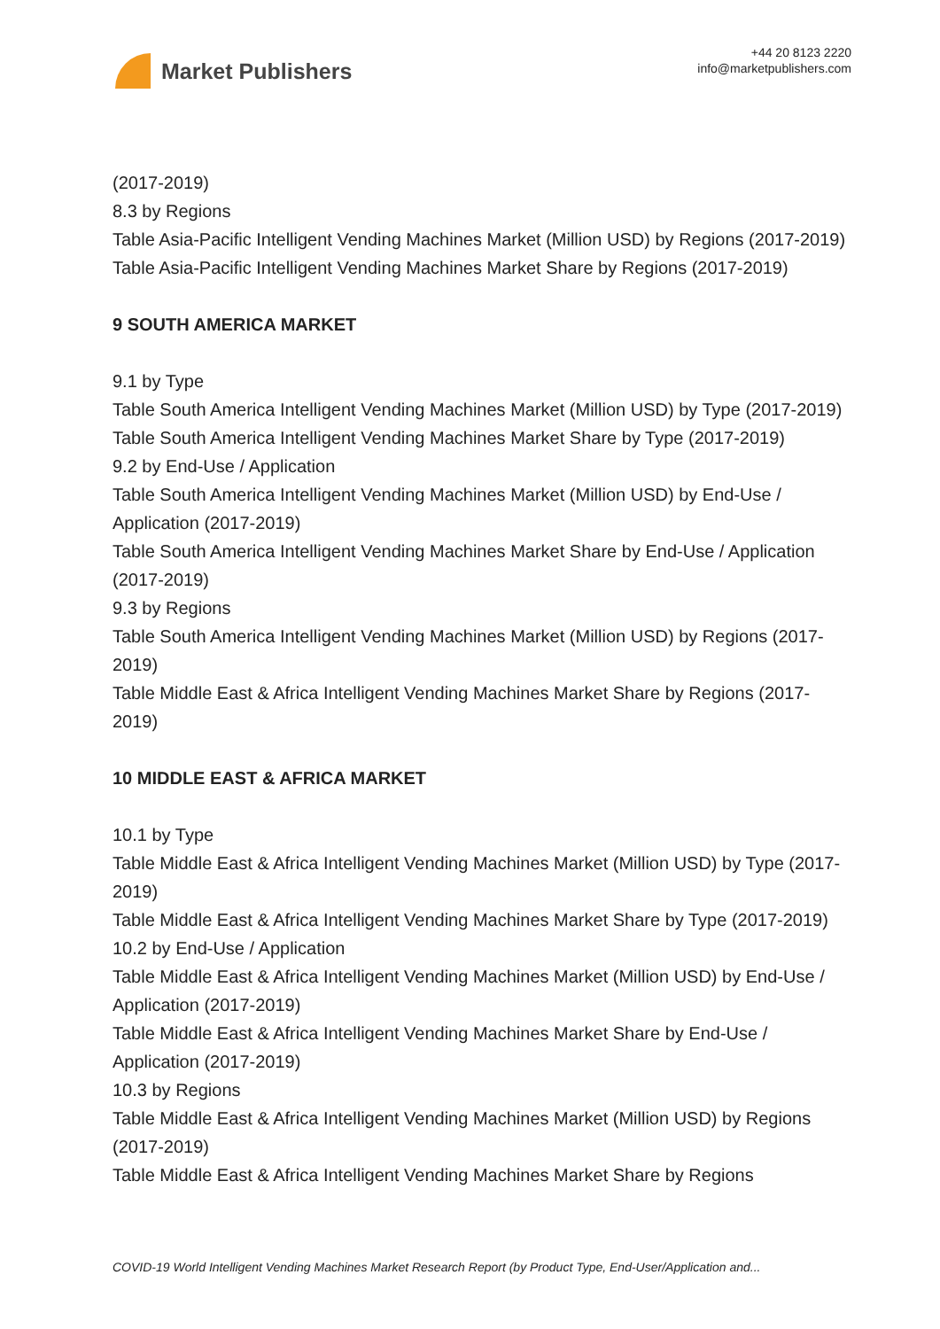Market Publishers
+44 20 8123 2220
info@marketpublishers.com
(2017-2019)
8.3 by Regions
Table Asia-Pacific Intelligent Vending Machines Market (Million USD) by Regions (2017-2019)
Table Asia-Pacific Intelligent Vending Machines Market Share by Regions (2017-2019)
9 SOUTH AMERICA MARKET
9.1 by Type
Table South America Intelligent Vending Machines Market (Million USD) by Type (2017-2019)
Table South America Intelligent Vending Machines Market Share by Type (2017-2019)
9.2 by End-Use / Application
Table South America Intelligent Vending Machines Market (Million USD) by End-Use / Application (2017-2019)
Table South America Intelligent Vending Machines Market Share by End-Use / Application (2017-2019)
9.3 by Regions
Table South America Intelligent Vending Machines Market (Million USD) by Regions (2017-2019)
Table Middle East & Africa Intelligent Vending Machines Market Share by Regions (2017-2019)
10 MIDDLE EAST & AFRICA MARKET
10.1 by Type
Table Middle East & Africa Intelligent Vending Machines Market (Million USD) by Type (2017-2019)
Table Middle East & Africa Intelligent Vending Machines Market Share by Type (2017-2019)
10.2 by End-Use / Application
Table Middle East & Africa Intelligent Vending Machines Market (Million USD) by End-Use / Application (2017-2019)
Table Middle East & Africa Intelligent Vending Machines Market Share by End-Use / Application (2017-2019)
10.3 by Regions
Table Middle East & Africa Intelligent Vending Machines Market (Million USD) by Regions (2017-2019)
Table Middle East & Africa Intelligent Vending Machines Market Share by Regions
COVID-19 World Intelligent Vending Machines Market Research Report (by Product Type, End-User/Application and...